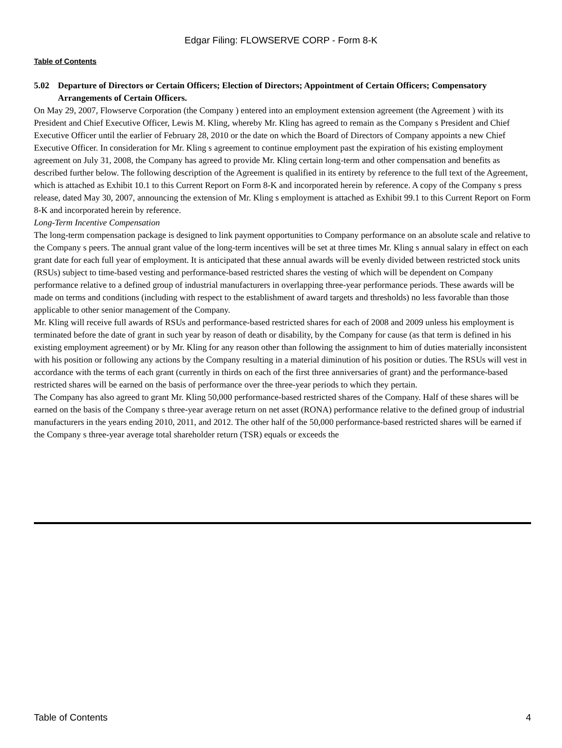Edgar Filing: FLOWSERVE CORP - Form 8-K
Table of Contents
5.02 Departure of Directors or Certain Officers; Election of Directors; Appointment of Certain Officers; Compensatory Arrangements of Certain Officers.
On May 29, 2007, Flowserve Corporation (the Company ) entered into an employment extension agreement (the Agreement ) with its President and Chief Executive Officer, Lewis M. Kling, whereby Mr. Kling has agreed to remain as the Company s President and Chief Executive Officer until the earlier of February 28, 2010 or the date on which the Board of Directors of Company appoints a new Chief Executive Officer. In consideration for Mr. Kling s agreement to continue employment past the expiration of his existing employment agreement on July 31, 2008, the Company has agreed to provide Mr. Kling certain long-term and other compensation and benefits as described further below. The following description of the Agreement is qualified in its entirety by reference to the full text of the Agreement, which is attached as Exhibit 10.1 to this Current Report on Form 8-K and incorporated herein by reference. A copy of the Company s press release, dated May 30, 2007, announcing the extension of Mr. Kling s employment is attached as Exhibit 99.1 to this Current Report on Form 8-K and incorporated herein by reference.
Long-Term Incentive Compensation
The long-term compensation package is designed to link payment opportunities to Company performance on an absolute scale and relative to the Company s peers. The annual grant value of the long-term incentives will be set at three times Mr. Kling s annual salary in effect on each grant date for each full year of employment. It is anticipated that these annual awards will be evenly divided between restricted stock units (RSUs) subject to time-based vesting and performance-based restricted shares the vesting of which will be dependent on Company performance relative to a defined group of industrial manufacturers in overlapping three-year performance periods. These awards will be made on terms and conditions (including with respect to the establishment of award targets and thresholds) no less favorable than those applicable to other senior management of the Company.
Mr. Kling will receive full awards of RSUs and performance-based restricted shares for each of 2008 and 2009 unless his employment is terminated before the date of grant in such year by reason of death or disability, by the Company for cause (as that term is defined in his existing employment agreement) or by Mr. Kling for any reason other than following the assignment to him of duties materially inconsistent with his position or following any actions by the Company resulting in a material diminution of his position or duties. The RSUs will vest in accordance with the terms of each grant (currently in thirds on each of the first three anniversaries of grant) and the performance-based restricted shares will be earned on the basis of performance over the three-year periods to which they pertain.
The Company has also agreed to grant Mr. Kling 50,000 performance-based restricted shares of the Company. Half of these shares will be earned on the basis of the Company s three-year average return on net asset (RONA) performance relative to the defined group of industrial manufacturers in the years ending 2010, 2011, and 2012. The other half of the 50,000 performance-based restricted shares will be earned if the Company s three-year average total shareholder return (TSR) equals or exceeds the
Table of Contents 4